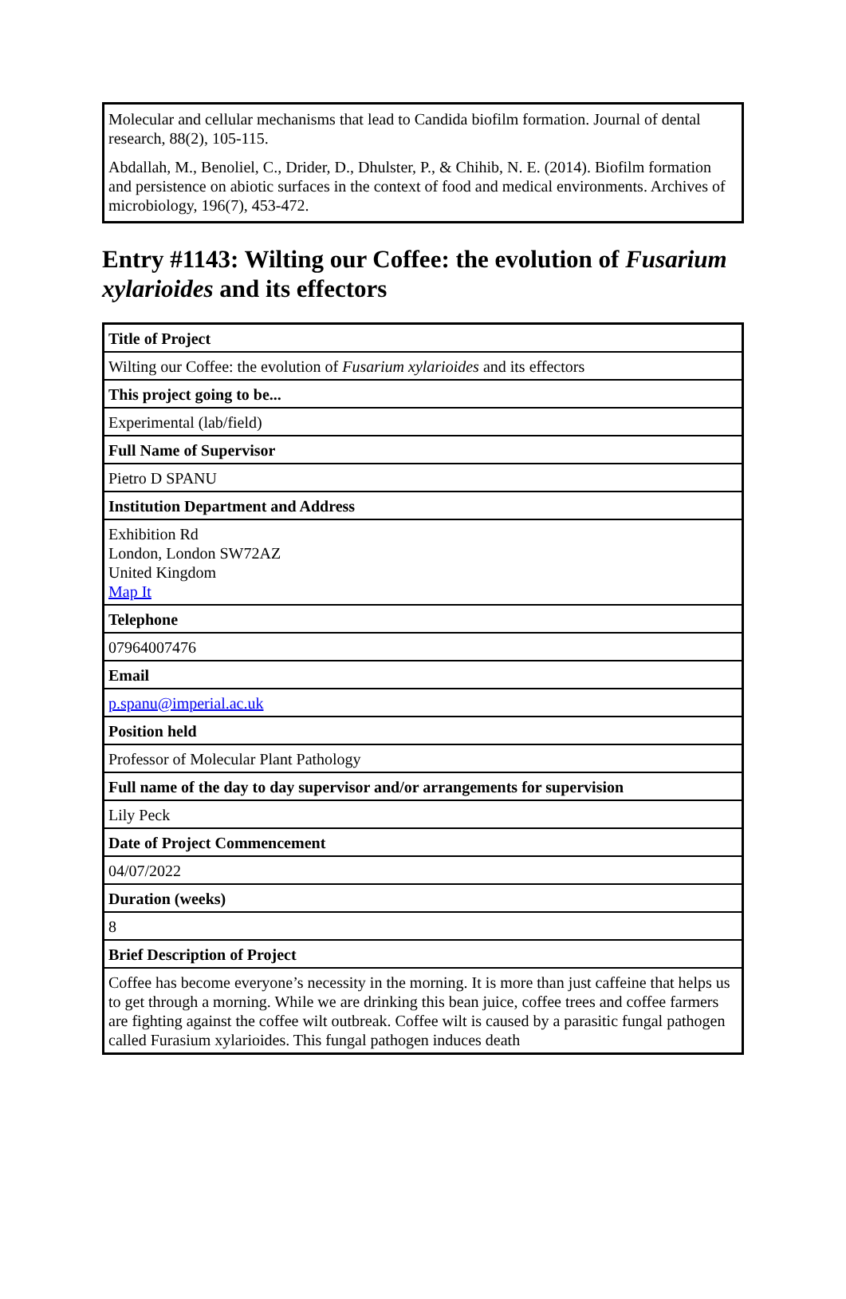Molecular and cellular mechanisms that lead to Candida biofilm formation. Journal of dental research, 88(2), 105-115.
Abdallah, M., Benoliel, C., Drider, D., Dhulster, P., & Chihib, N. E. (2014). Biofilm formation and persistence on abiotic surfaces in the context of food and medical environments. Archives of microbiology, 196(7), 453-472.
Entry #1143: Wilting our Coffee: the evolution of Fusarium xylarioides and its effectors
| Title of Project |
| Wilting our Coffee: the evolution of Fusarium xylarioides and its effectors |
| This project going to be... |
| Experimental (lab/field) |
| Full Name of Supervisor |
| Pietro D SPANU |
| Institution Department and Address |
| Exhibition Rd London, London SW72AZ United Kingdom Map It |
| Telephone |
| 07964007476 |
| Email |
| p.spanu@imperial.ac.uk |
| Position held |
| Professor of Molecular Plant Pathology |
| Full name of the day to day supervisor and/or arrangements for supervision |
| Lily Peck |
| Date of Project Commencement |
| 04/07/2022 |
| Duration (weeks) |
| 8 |
| Brief Description of Project |
| Coffee has become everyone’s necessity in the morning. It is more than just caffeine that helps us to get through a morning. While we are drinking this bean juice, coffee trees and coffee farmers are fighting against the coffee wilt outbreak. Coffee wilt is caused by a parasitic fungal pathogen called Furasium xylarioides. This fungal pathogen induces death |